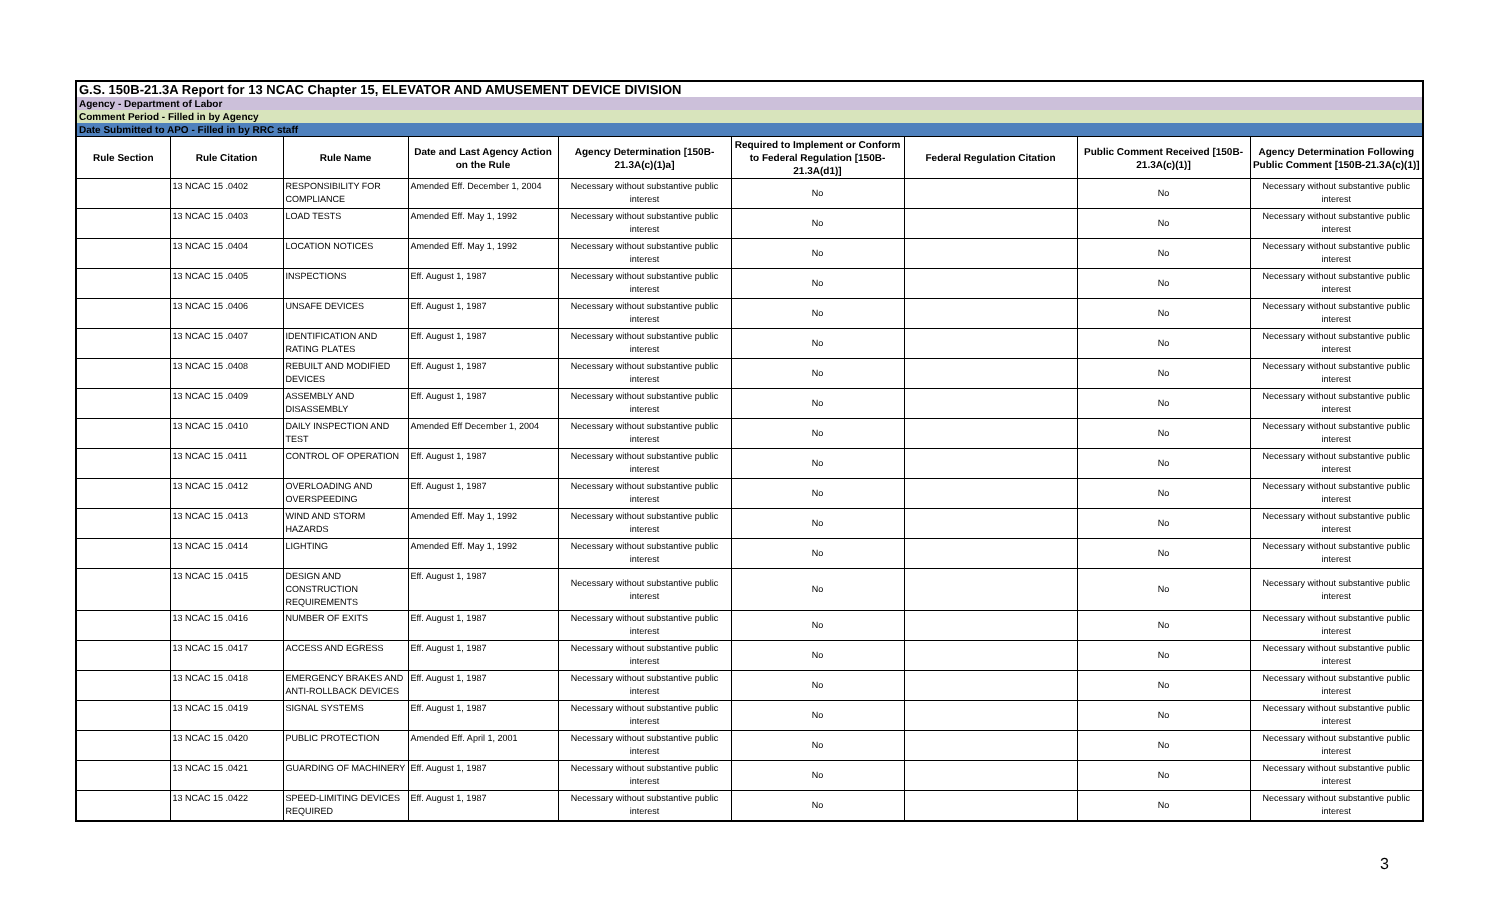| G.S. 150B-21.3A Report for 13 NCAC Chapter 15, ELEVATOR AND AMUSEMENT DEVICE DIVISION | | | | | | | | |
| Agency - Department of Labor | | | | | | | | |
| Comment Period - Filled in by Agency | | | | | | | | |
| Date Submitted to APO - Filled in by RRC staff | | | | | | | | |
| Rule Section | Rule Citation | Rule Name | Date and Last Agency Action on the Rule | Agency Determination [150B-21.3A(c)(1)a] | Required to Implement or Conform to Federal Regulation [150B-21.3A(d1)] | Federal Regulation Citation | Public Comment Received [150B-21.3A(c)(1)] | Agency Determination Following Public Comment [150B-21.3A(c)(1)] |
| | 13 NCAC 15 .0402 | RESPONSIBILITY FOR COMPLIANCE | Amended Eff. December 1, 2004 | Necessary without substantive public interest | No | | No | Necessary without substantive public interest |
| | 13 NCAC 15 .0403 | LOAD TESTS | Amended Eff. May 1, 1992 | Necessary without substantive public interest | No | | No | Necessary without substantive public interest |
| | 13 NCAC 15 .0404 | LOCATION NOTICES | Amended Eff. May 1, 1992 | Necessary without substantive public interest | No | | No | Necessary without substantive public interest |
| | 13 NCAC 15 .0405 | INSPECTIONS | Eff. August 1, 1987 | Necessary without substantive public interest | No | | No | Necessary without substantive public interest |
| | 13 NCAC 15 .0406 | UNSAFE DEVICES | Eff. August 1, 1987 | Necessary without substantive public interest | No | | No | Necessary without substantive public interest |
| | 13 NCAC 15 .0407 | IDENTIFICATION AND RATING PLATES | Eff. August 1, 1987 | Necessary without substantive public interest | No | | No | Necessary without substantive public interest |
| | 13 NCAC 15 .0408 | REBUILT AND MODIFIED DEVICES | Eff. August 1, 1987 | Necessary without substantive public interest | No | | No | Necessary without substantive public interest |
| | 13 NCAC 15 .0409 | ASSEMBLY AND DISASSEMBLY | Eff. August 1, 1987 | Necessary without substantive public interest | No | | No | Necessary without substantive public interest |
| | 13 NCAC 15 .0410 | DAILY INSPECTION AND TEST | Amended Eff December 1, 2004 | Necessary without substantive public interest | No | | No | Necessary without substantive public interest |
| | 13 NCAC 15 .0411 | CONTROL OF OPERATION | Eff. August 1, 1987 | Necessary without substantive public interest | No | | No | Necessary without substantive public interest |
| | 13 NCAC 15 .0412 | OVERLOADING AND OVERSPEEDING | Eff. August 1, 1987 | Necessary without substantive public interest | No | | No | Necessary without substantive public interest |
| | 13 NCAC 15 .0413 | WIND AND STORM HAZARDS | Amended Eff. May 1, 1992 | Necessary without substantive public interest | No | | No | Necessary without substantive public interest |
| | 13 NCAC 15 .0414 | LIGHTING | Amended Eff. May 1, 1992 | Necessary without substantive public interest | No | | No | Necessary without substantive public interest |
| | 13 NCAC 15 .0415 | DESIGN AND CONSTRUCTION REQUIREMENTS | Eff. August 1, 1987 | Necessary without substantive public interest | No | | No | Necessary without substantive public interest |
| | 13 NCAC 15 .0416 | NUMBER OF EXITS | Eff. August 1, 1987 | Necessary without substantive public interest | No | | No | Necessary without substantive public interest |
| | 13 NCAC 15 .0417 | ACCESS AND EGRESS | Eff. August 1, 1987 | Necessary without substantive public interest | No | | No | Necessary without substantive public interest |
| | 13 NCAC 15 .0418 | EMERGENCY BRAKES AND ANTI-ROLLBACK DEVICES | Eff. August 1, 1987 | Necessary without substantive public interest | No | | No | Necessary without substantive public interest |
| | 13 NCAC 15 .0419 | SIGNAL SYSTEMS | Eff. August 1, 1987 | Necessary without substantive public interest | No | | No | Necessary without substantive public interest |
| | 13 NCAC 15 .0420 | PUBLIC PROTECTION | Amended Eff. April 1, 2001 | Necessary without substantive public interest | No | | No | Necessary without substantive public interest |
| | 13 NCAC 15 .0421 | GUARDING OF MACHINERY | Eff. August 1, 1987 | Necessary without substantive public interest | No | | No | Necessary without substantive public interest |
| | 13 NCAC 15 .0422 | SPEED-LIMITING DEVICES REQUIRED | Eff. August 1, 1987 | Necessary without substantive public interest | No | | No | Necessary without substantive public interest |
3